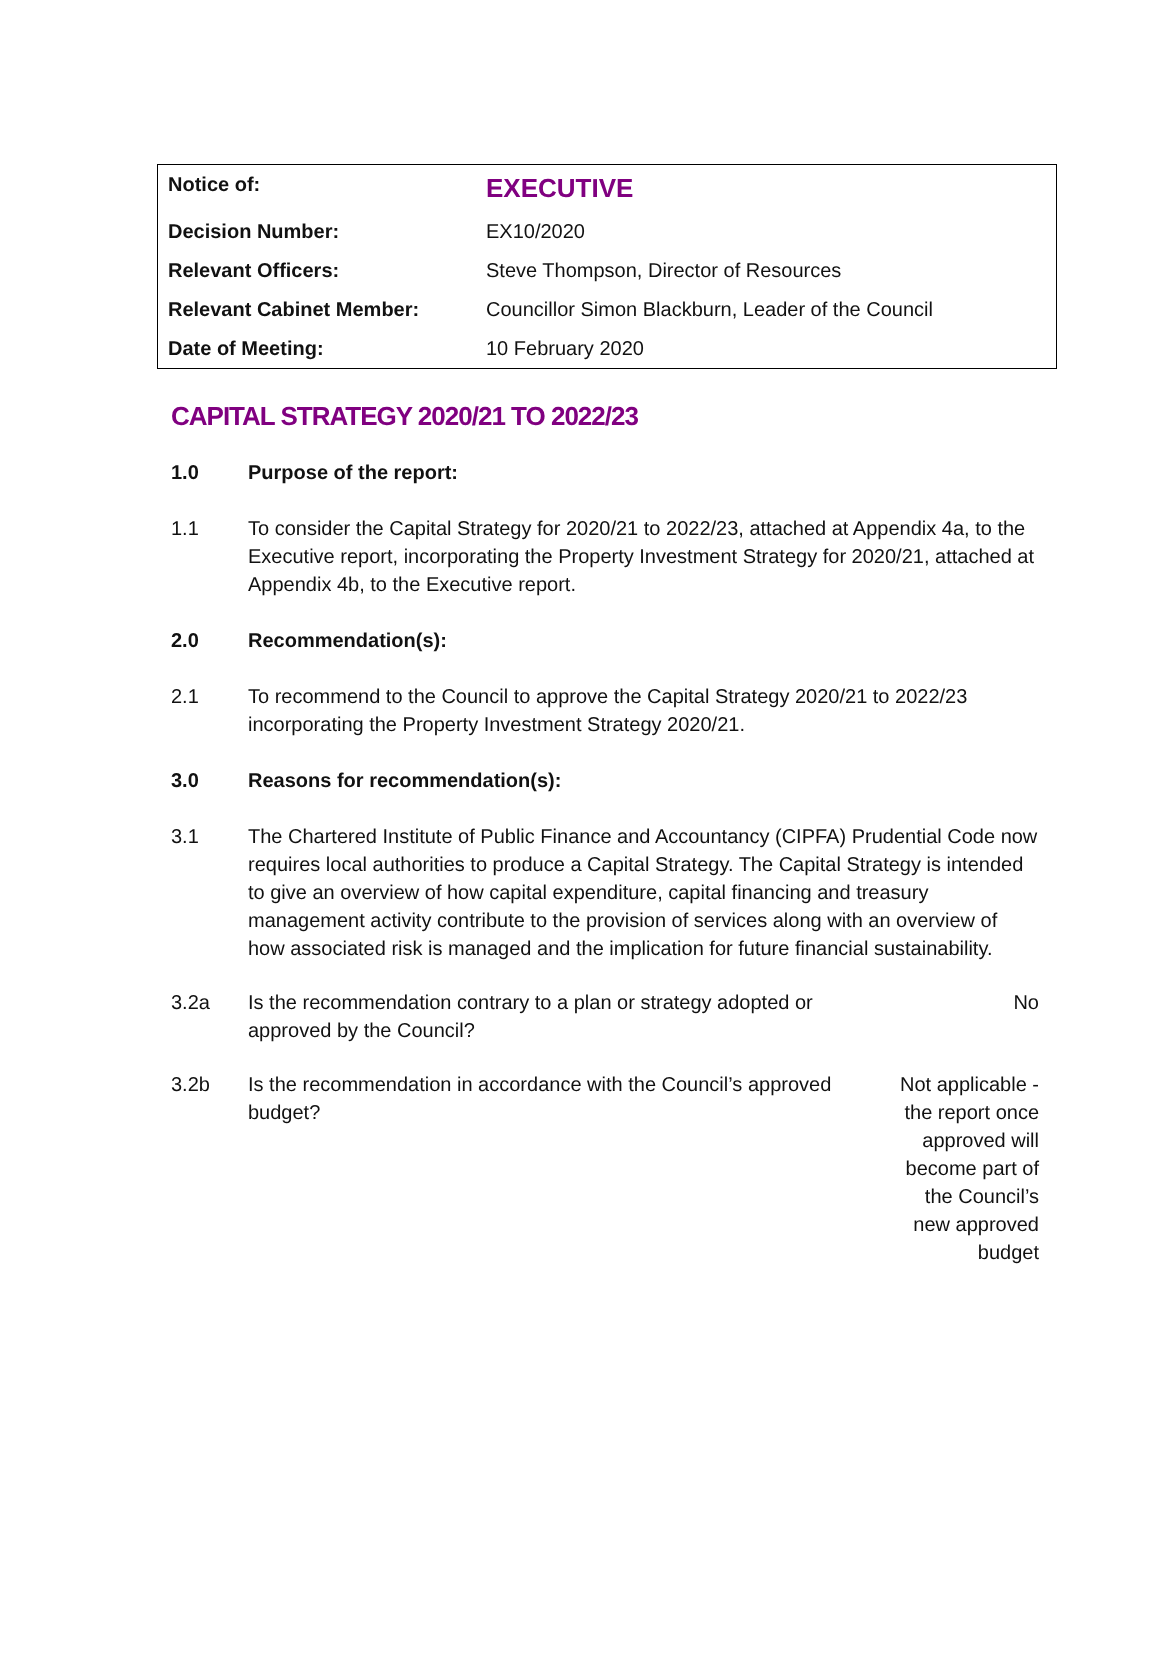| Notice of: | EXECUTIVE |
| Decision Number: | EX10/2020 |
| Relevant Officers: | Steve Thompson, Director of Resources |
| Relevant Cabinet Member: | Councillor Simon Blackburn, Leader of the Council |
| Date of Meeting: | 10 February 2020 |
CAPITAL STRATEGY 2020/21 TO 2022/23
1.0 Purpose of the report:
1.1 To consider the Capital Strategy for 2020/21 to 2022/23, attached at Appendix 4a, to the Executive report, incorporating the Property Investment Strategy for 2020/21, attached at Appendix 4b, to the Executive report.
2.0 Recommendation(s):
2.1 To recommend to the Council to approve the Capital Strategy 2020/21 to 2022/23 incorporating the Property Investment Strategy 2020/21.
3.0 Reasons for recommendation(s):
3.1 The Chartered Institute of Public Finance and Accountancy (CIPFA) Prudential Code now requires local authorities to produce a Capital Strategy. The Capital Strategy is intended to give an overview of how capital expenditure, capital financing and treasury management activity contribute to the provision of services along with an overview of how associated risk is managed and the implication for future financial sustainability.
3.2a Is the recommendation contrary to a plan or strategy adopted or approved by the Council?
No
3.2b Is the recommendation in accordance with the Council’s approved budget?
Not applicable - the report once approved will become part of the Council’s new approved budget